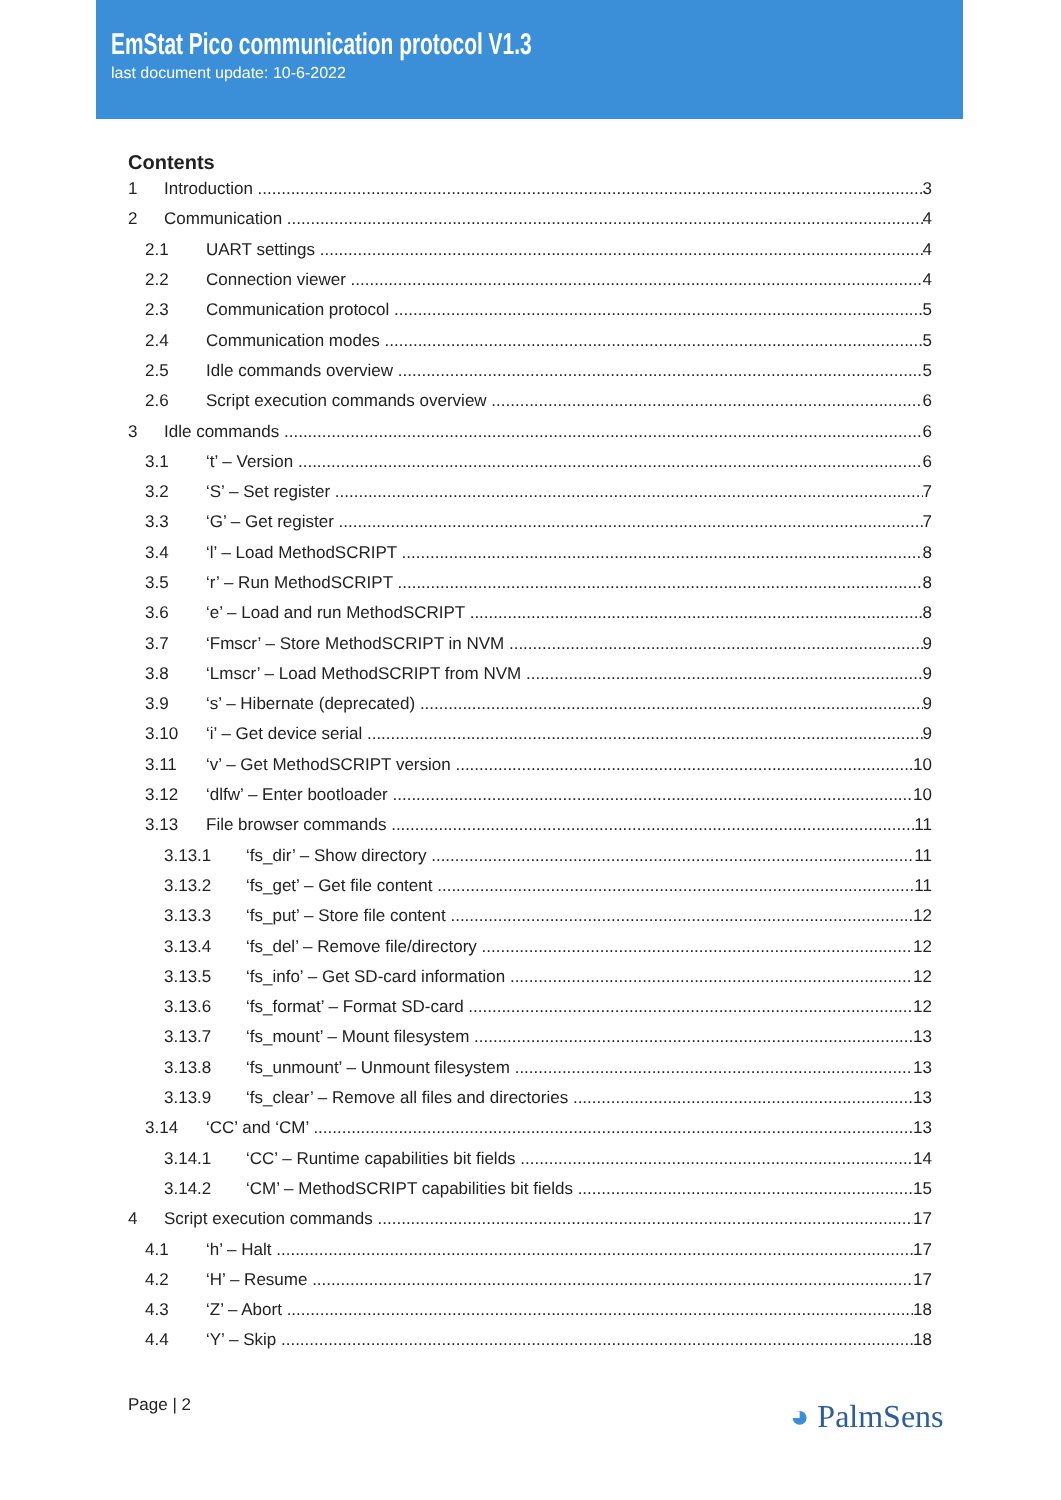EmStat Pico communication protocol V1.3
last document update: 10-6-2022
Contents
1 Introduction 3
2 Communication 4
2.1 UART settings 4
2.2 Connection viewer 4
2.3 Communication protocol 5
2.4 Communication modes 5
2.5 Idle commands overview 5
2.6 Script execution commands overview 6
3 Idle commands 6
3.1 ‘t’ – Version 6
3.2 ‘S’ – Set register 7
3.3 ‘G’ – Get register 7
3.4 ‘l’ – Load MethodSCRIPT 8
3.5 ‘r’ – Run MethodSCRIPT 8
3.6 ‘e’ – Load and run MethodSCRIPT 8
3.7 ‘Fmscr’ – Store MethodSCRIPT in NVM 9
3.8 ‘Lmscr’ – Load MethodSCRIPT from NVM 9
3.9 ‘s’ – Hibernate (deprecated) 9
3.10 ‘i’ – Get device serial 9
3.11 ‘v’ – Get MethodSCRIPT version 10
3.12 ‘dlfw’ – Enter bootloader 10
3.13 File browser commands 11
3.13.1 ‘fs_dir’ – Show directory 11
3.13.2 ‘fs_get’ – Get file content 11
3.13.3 ‘fs_put’ – Store file content 12
3.13.4 ‘fs_del’ – Remove file/directory 12
3.13.5 ‘fs_info’ – Get SD-card information 12
3.13.6 ‘fs_format’ – Format SD-card 12
3.13.7 ‘fs_mount’ – Mount filesystem 13
3.13.8 ‘fs_unmount’ – Unmount filesystem 13
3.13.9 ‘fs_clear’ – Remove all files and directories 13
3.14 ‘CC’ and ‘CM’ 13
3.14.1 ‘CC’ – Runtime capabilities bit fields 14
3.14.2 ‘CM’ – MethodSCRIPT capabilities bit fields 15
4 Script execution commands 17
4.1 ‘h’ – Halt 17
4.2 ‘H’ – Resume 17
4.3 ‘Z’ – Abort 18
4.4 ‘Y’ – Skip 18
Page | 2 ◕ PalmSens